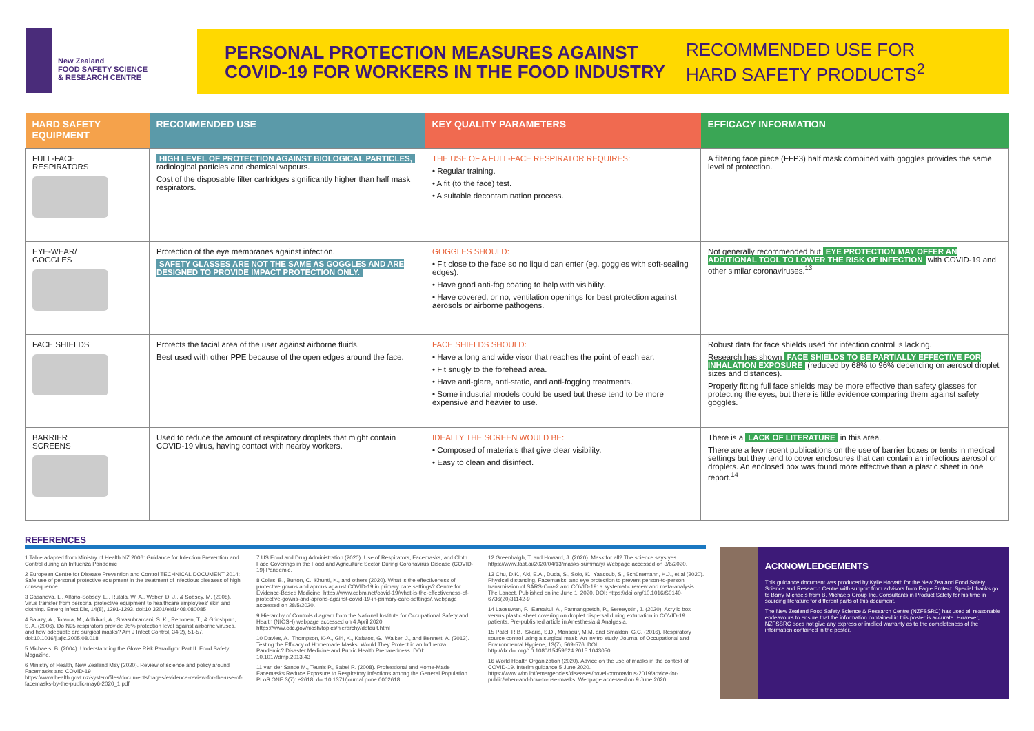New Zealand
FOOD SAFETY SCIENCE
& RESEARCH CENTRE
PERSONAL PROTECTION MEASURES AGAINST
COVID-19 FOR WORKERS IN THE FOOD INDUSTRY
RECOMMENDED USE FOR
HARD SAFETY PRODUCTS<sup>2</sup>
| HARD SAFETY EQUIPMENT | RECOMMENDED USE | KEY QUALITY PARAMETERS | EFFICACY INFORMATION |
| --- | --- | --- | --- |
| FULL-FACE RESPIRATORS | HIGH LEVEL OF PROTECTION AGAINST BIOLOGICAL PARTICLES, radiological particles and chemical vapours. Cost of the disposable filter cartridges significantly higher than half mask respirators. | THE USE OF A FULL-FACE RESPIRATOR REQUIRES: • Regular training. • A fit (to the face) test. • A suitable decontamination process. | A filtering face piece (FFP3) half mask combined with goggles provides the same level of protection. |
| EYE-WEAR/ GOGGLES | Protection of the eye membranes against infection. SAFETY GLASSES ARE NOT THE SAME AS GOGGLES AND ARE DESIGNED TO PROVIDE IMPACT PROTECTION ONLY. | GOGGLES SHOULD: • Fit close to the face so no liquid can enter (eg. goggles with soft-sealing edges). • Have good anti-fog coating to help with visibility. • Have covered, or no, ventilation openings for best protection against aerosols or airborne pathogens. | Not generally recommended but EYE PROTECTION MAY OFFER AN ADDITIONAL TOOL TO LOWER THE RISK OF INFECTION with COVID-19 and other similar coronaviruses.<sup>13</sup> |
| FACE SHIELDS | Protects the facial area of the user against airborne fluids. Best used with other PPE because of the open edges around the face. | FACE SHIELDS SHOULD: • Have a long and wide visor that reaches the point of each ear. • Fit snugly to the forehead area. • Have anti-glare, anti-static, and anti-fogging treatments. • Some industrial models could be used but these tend to be more expensive and heavier to use. | Robust data for face shields used for infection control is lacking. Research has shown FACE SHIELDS TO BE PARTIALLY EFFECTIVE FOR INHALATION EXPOSURE (reduced by 68% to 96% depending on aerosol droplet sizes and distances). Properly fitting full face shields may be more effective than safety glasses for protecting the eyes, but there is little evidence comparing them against safety goggles. |
| BARRIER SCREENS | Used to reduce the amount of respiratory droplets that might contain COVID-19 virus, having contact with nearby workers. | IDEALLY THE SCREEN WOULD BE: • Composed of materials that give clear visibility. • Easy to clean and disinfect. | There is a LACK OF LITERATURE in this area. There are a few recent publications on the use of barrier boxes or tents in medical settings but they tend to cover enclosures that can contain an infectious aerosol or droplets. An enclosed box was found more effective than a plastic sheet in one report.<sup>14</sup> |
REFERENCES
1 Table adapted from Ministry of Health NZ 2006: Guidance for Infection Prevention and Control during an Influenza Pandemic
2 European Centre for Disease Prevention and Control TECHNICAL DOCUMENT 2014: Safe use of personal protective equipment in the treatment of infectious diseases of high consequence.
3 Casanova, L., Alfano-Sobsey, E., Rutala, W. A., Weber, D. J., & Sobsey, M. (2008). Virus transfer from personal protective equipment to healthcare employees' skin and clothing. Emerg Infect Dis, 14(8), 1291-1293. doi:10.3201/eid1408.080085
4 Balazy, A., Toivola, M., Adhikari, A., Sivasubramani, S. K., Reponen, T., & Grinshpun, S. A. (2006). Do N95 respirators provide 95% protection level against airborne viruses, and how adequate are surgical masks? Am J Infect Control, 34(2), 51-57. doi:10.1016/j.ajic.2005.08.018
5 Michaels, B. (2004). Understanding the Glove Risk Paradigm: Part II. Food Safety Magazine.
6 Ministry of Health, New Zealand May (2020). Review of science and policy around Facemasks and COVID-19 https://www.health.govt.nz/system/files/documents/pages/evidence-review-for-the-use-of-facemasks-by-the-public-may6-2020_1.pdf
7 US Food and Drug Administration (2020). Use of Respirators, Facemasks, and Cloth Face Coverings in the Food and Agriculture Sector During Coronavirus Disease (COVID-19) Pandemic.
8 Coles, B., Burton, C., Khunti, K., and others (2020). What is the effectiveness of protective gowns and aprons against COVID-19 in primary care settings? Centre for Evidence-Based Medicine. https://www.cebm.net/covid-19/what-is-the-effectiveness-of-protective-gowns-and-aprons-against-covid-19-in-primary-care-settings/, webpage accessed on 28/5/2020.
9 Hierarchy of Controls diagram from the National Institute for Occupational Safety and Health (NIOSH) webpage accessed on 4 April 2020. https://www.cdc.gov/niosh/topics/hierarchy/default.html
10 Davies, A., Thompson, K-A., Giri, K., Kafatos, G., Walker, J., and Bennett, A. (2013). Testing the Efficacy of Homemade Masks: Would They Protect in an Influenza Pandemic? Disaster Medicine and Public Health Preparedness. DOI: 10.1017/dmp.2013.43
11 van der Sande M., Teunis P., Sabel R. (2008). Professional and Home-Made Facemasks Reduce Exposure to Respiratory Infections among the General Population. PLoS ONE 3(7): e2618. doi:10.1371/journal.pone.0002618.
12 Greenhalgh, T. and Howard, J. (2020). Mask for all? The science says yes. https://www.fast.ai/2020/04/13/masks-summary/ Webpage accessed on 3/6/2020.
13 Chu, D.K., Akl, E.A., Duda, S., Solo, K., Yaacoub, S., Schünemann, H.J., et al (2020). Physical distancing, Facemasks, and eye protection to prevent person-to-person transmission of SARS-CoV-2 and COVID-19: a systematic review and meta-analysis. The Lancet. Published online June 1, 2020. DOI: https://doi.org/10.1016/S0140-6736(20)31142-9
14 Laosuwan, P., Earsakul, A., Pannangpetch, P., Sereeyotin, J. (2020). Acrylic box versus plastic sheet covering on droplet dispersal during extubation in COVID-19 patients. Pre-published article in Anesthesia & Analgesia.
15 Patel, R.B., Skaria, S.D., Mansour, M.M. and Smaldon, G.C. (2016). Respiratory source control using a surgical mask: An invitro study. Journal of Occupational and Environmental Hygiene, 13(7), 569-576. DOI: http://dx.doi.org/10.1080/15459624.2015.1043050
16 World Health Organization (2020). Advice on the use of masks in the context of COVID-19. Interim guidance 5 June 2020. https://www.who.int/emergencies/diseases/novel-coronavirus-2019/advice-for-public/when-and-how-to-use-masks. Webpage accessed on 9 June 2020.
ACKNOWLEDGEMENTS
This guidance document was produced by Kylie Horvath for the New Zealand Food Safety Science and Research Centre with support from advisors from Eagle Protect. Special thanks go to Barry Michaels from B. Michaels Group Inc. Consultants in Product Safety for his time in sourcing literature for different parts of this document.
The New Zealand Food Safety Science & Research Centre (NZFSSRC) has used all reasonable endeavours to ensure that the information contained in this poster is accurate. However, NZFSSRC does not give any express or implied warranty as to the completeness of the information contained in the poster.